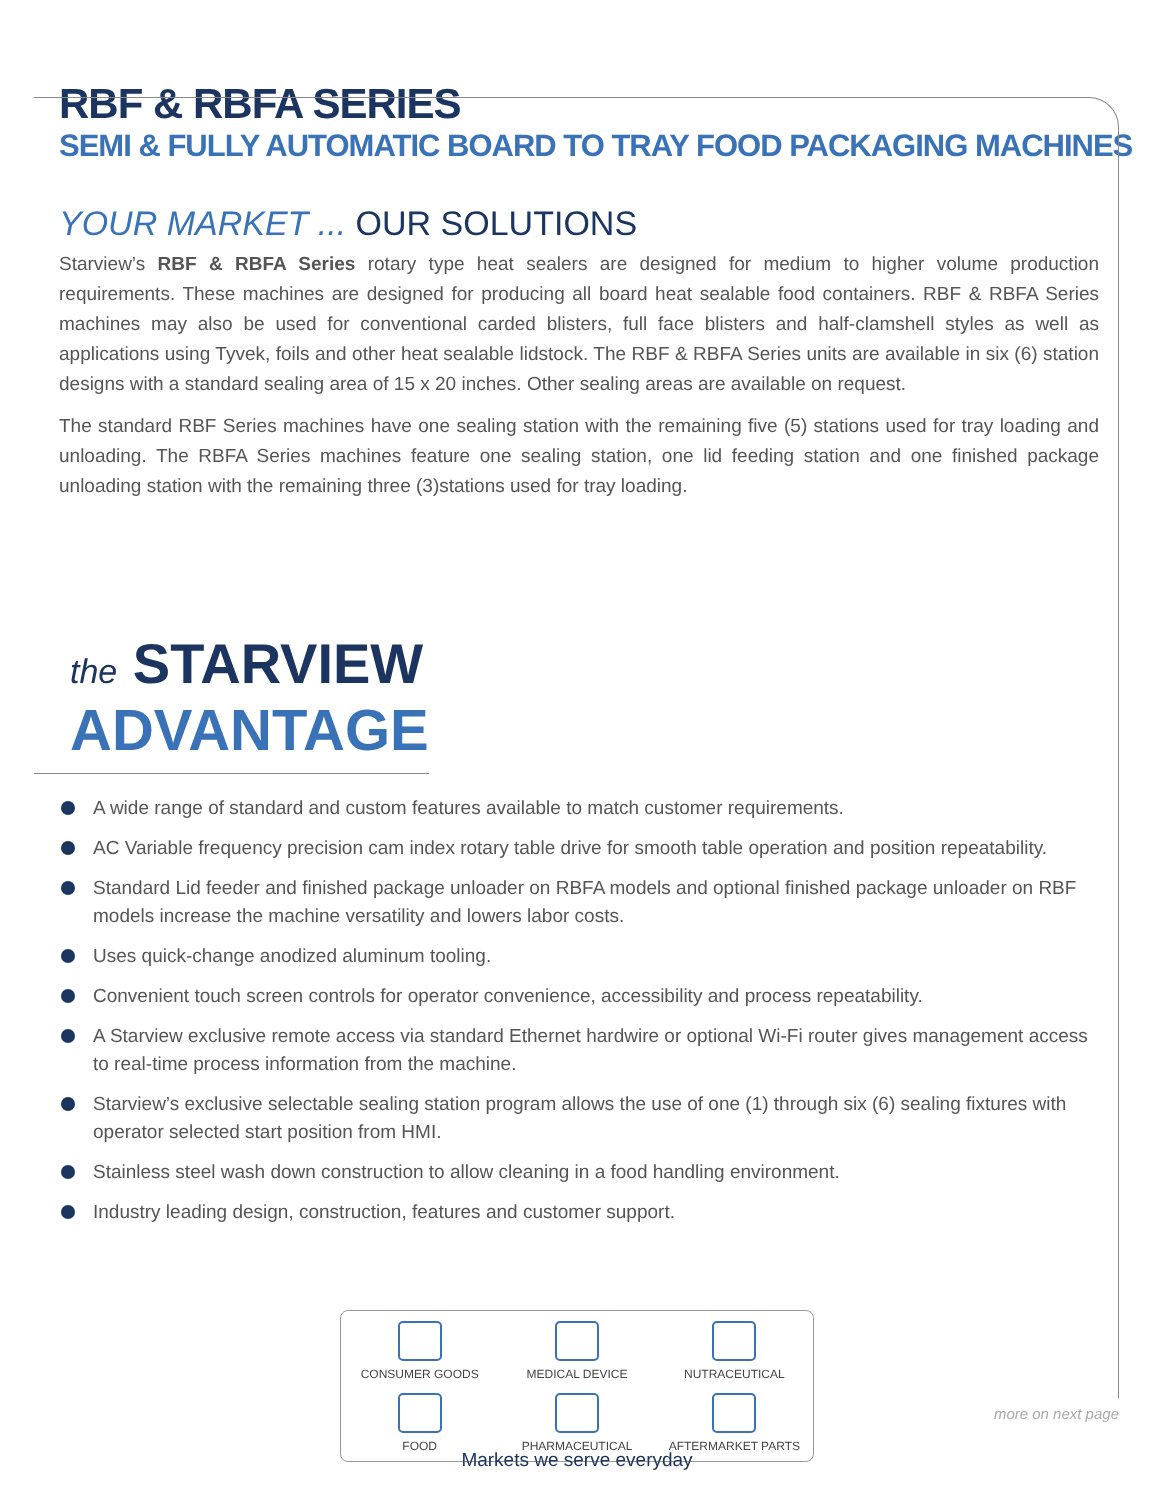RBF & RBFA SERIES
SEMI & FULLY AUTOMATIC BOARD TO TRAY FOOD PACKAGING MACHINES
YOUR MARKET ... OUR SOLUTIONS
Starview’s RBF & RBFA Series rotary type heat sealers are designed for medium to higher volume production requirements. These machines are designed for producing all board heat sealable food containers. RBF & RBFA Series machines may also be used for conventional carded blisters, full face blisters and half-clamshell styles as well as applications using Tyvek, foils and other heat sealable lidstock. The RBF & RBFA Series units are available in six (6) station designs with a standard sealing area of 15 x 20 inches. Other sealing areas are available on request.
The standard RBF Series machines have one sealing station with the remaining five (5) stations used for tray loading and unloading. The RBFA Series machines feature one sealing station, one lid feeding station and one finished package unloading station with the remaining three (3)stations used for tray loading.
the STARVIEW
ADVANTAGE
A wide range of standard and custom features available to match customer requirements.
AC Variable frequency precision cam index rotary table drive for smooth table operation and position repeatability.
Standard Lid feeder and finished package unloader on RBFA models and optional finished package unloader on RBF models increase the machine versatility and lowers labor costs.
Uses quick-change anodized aluminum tooling.
Convenient touch screen controls for operator convenience, accessibility and process repeatability.
A Starview exclusive remote access via standard Ethernet hardwire or optional Wi-Fi router gives management access to real-time process information from the machine.
Starview’s exclusive selectable sealing station program allows the use of one (1) through six (6) sealing fixtures with operator selected start position from HMI.
Stainless steel wash down construction to allow cleaning in a food handling environment.
Industry leading design, construction, features and customer support.
CONSUMER GOODS
MEDICAL DEVICE
NUTRACEUTICAL
FOOD
PHARMACEUTICAL
AFTERMARKET PARTS
Markets we serve everyday
more on next page